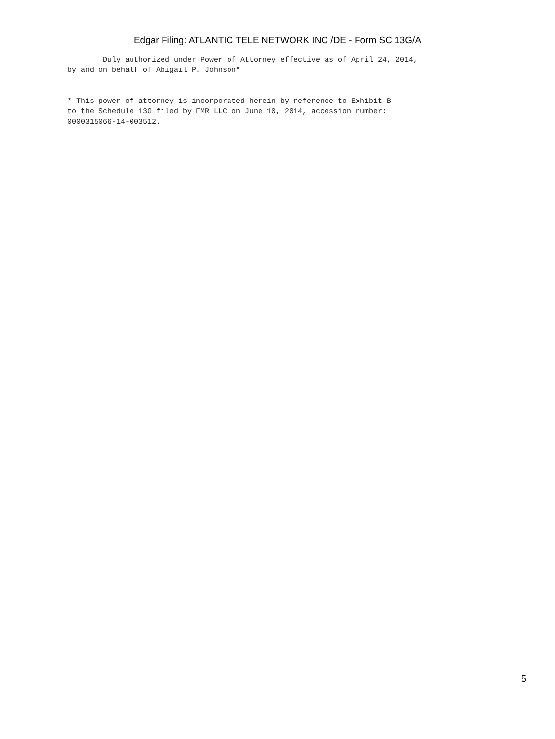Edgar Filing: ATLANTIC TELE NETWORK INC /DE - Form SC 13G/A
        Duly authorized under Power of Attorney effective as of April 24, 2014,
by and on behalf of Abigail P. Johnson*
* This power of attorney is incorporated herein by reference to Exhibit B
to the Schedule 13G filed by FMR LLC on June 10, 2014, accession number:
0000315066-14-003512.
5